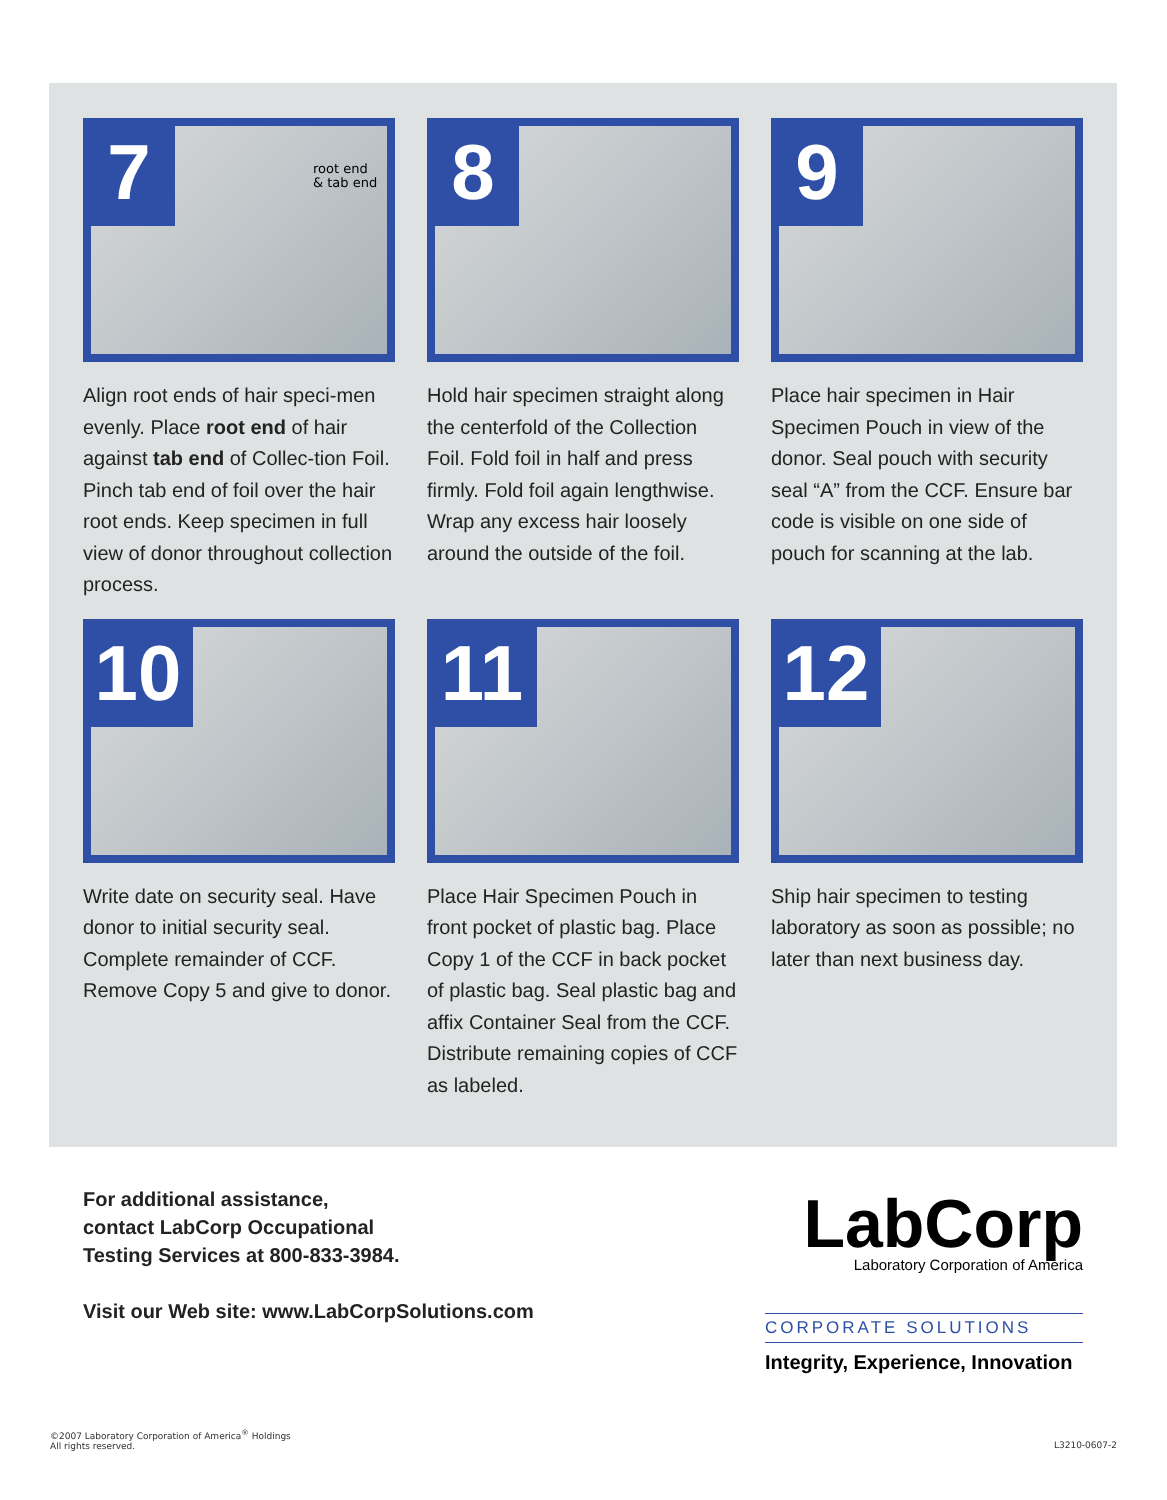7
root end
& tab end
Align root ends of hair speci-men evenly. Place root end of hair against tab end of Collec-tion Foil. Pinch tab end of foil over the hair root ends. Keep specimen in full view of donor throughout collection process.
8
Hold hair specimen straight along the centerfold of the Collection Foil. Fold foil in half and press firmly. Fold foil again lengthwise. Wrap any excess hair loosely around the outside of the foil.
9
Place hair specimen in Hair Specimen Pouch in view of the donor. Seal pouch with security seal “A” from the CCF. Ensure bar code is visible on one side of pouch for scanning at the lab.
10
Write date on security seal. Have donor to initial security seal. Complete remainder of CCF. Remove Copy 5 and give to donor.
11
Place Hair Specimen Pouch in front pocket of plastic bag. Place Copy 1 of the CCF in back pocket of plastic bag. Seal plastic bag and affix Container Seal from the CCF. Distribute remaining copies of CCF as labeled.
12
Ship hair specimen to testing laboratory as soon as possible; no later than next business day.
For additional assistance,
contact LabCorp Occupational
Testing Services at 800-833-3984.
Visit our Web site: www.LabCorpSolutions.com
LabCorp
Laboratory Corporation of America
CORPORATE SOLUTIONS
Integrity, Experience, Innovation
©2007 Laboratory Corporation of America<sup>®</sup> Holdings
All rights reserved.
L3210-0607-2